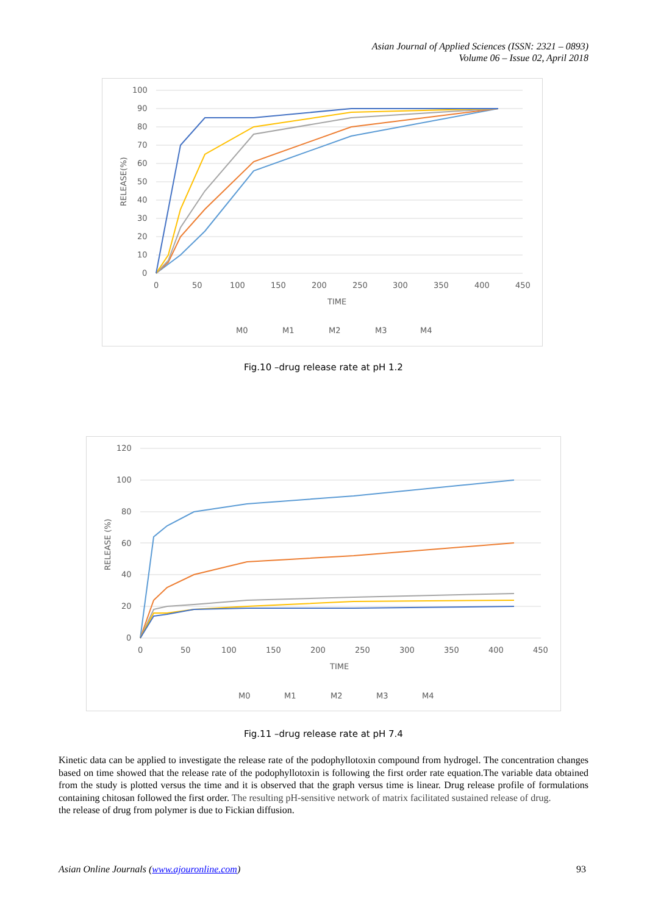Asian Journal of Applied Sciences (ISSN: 2321 – 0893)
Volume 06 – Issue 02, April 2018
100
90
80
70
60
50
40
30
20
10
0
0
50
100
150
200
250
300
350
400
450
TIME
RELEASE(%)
M0
M1
M2
M3
M4
Fig.10 –drug release rate at pH 1.2
120
100
80
60
40
20
0
0
50
100
150
200
250
300
350
400
450
TIME
RELEASE (%)
M0
M1
M2
M3
M4
Fig.11 –drug release rate at pH 7.4
Kinetic data can be applied to investigate the release rate of the podophyllotoxin compound from hydrogel. The concentration changes based on time showed that the release rate of the podophyllotoxin is following the first order rate equation.The variable data obtained from the study is plotted versus the time and it is observed that the graph versus time is linear. Drug release profile of formulations containing chitosan followed the first order. The resulting pH-sensitive network of matrix facilitated sustained release of drug.
the release of drug from polymer is due to Fickian diffusion.
Asian Online Journals (www.ajouronline.com) 93